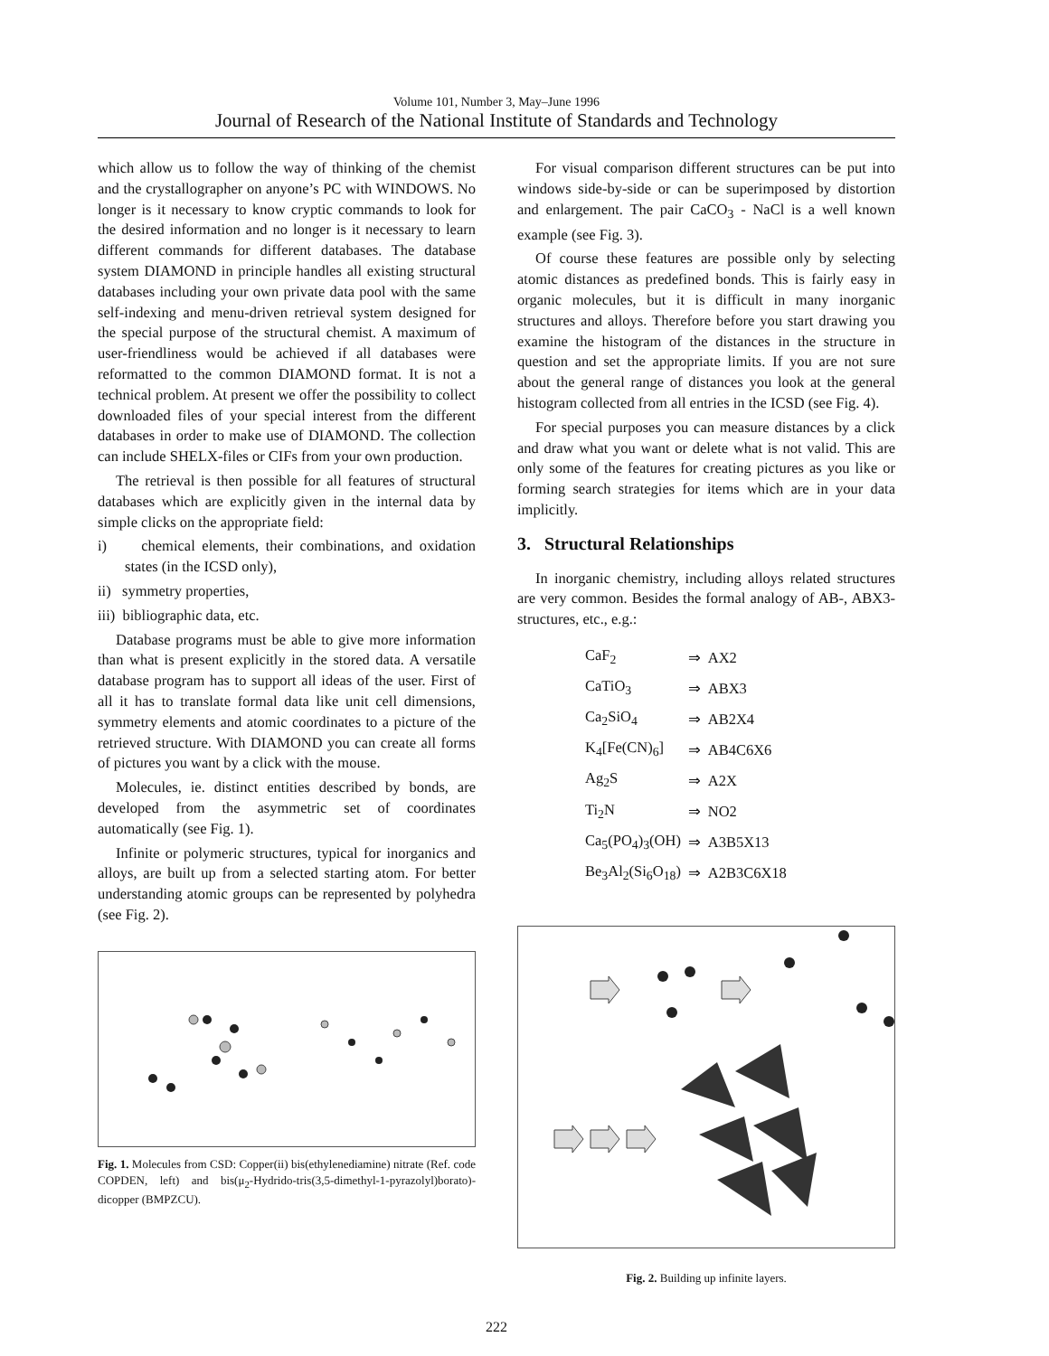Volume 101, Number 3, May–June 1996
Journal of Research of the National Institute of Standards and Technology
which allow us to follow the way of thinking of the chemist and the crystallographer on anyone’s PC with WINDOWS. No longer is it necessary to know cryptic commands to look for the desired information and no longer is it necessary to learn different commands for different databases. The database system DIAMOND in principle handles all existing structural databases including your own private data pool with the same self-indexing and menu-driven retrieval system designed for the special purpose of the structural chemist. A maximum of user-friendliness would be achieved if all databases were reformatted to the common DIAMOND format. It is not a technical problem. At present we offer the possibility to collect downloaded files of your special interest from the different databases in order to make use of DIAMOND. The collection can include SHELX-files or CIFs from your own production.
The retrieval is then possible for all features of structural databases which are explicitly given in the internal data by simple clicks on the appropriate field:
i) chemical elements, their combinations, and oxidation states (in the ICSD only),
ii) symmetry properties,
iii) bibliographic data, etc.
Database programs must be able to give more information than what is present explicitly in the stored data. A versatile database program has to support all ideas of the user. First of all it has to translate formal data like unit cell dimensions, symmetry elements and atomic coordinates to a picture of the retrieved structure. With DIAMOND you can create all forms of pictures you want by a click with the mouse.
Molecules, ie. distinct entities described by bonds, are developed from the asymmetric set of coordinates automatically (see Fig. 1).
Infinite or polymeric structures, typical for inorganics and alloys, are built up from a selected starting atom. For better understanding atomic groups can be represented by polyhedra (see Fig. 2).
Fig. 1. Molecules from CSD: Copper(ii) bis(ethylenediamine) nitrate (Ref. code COPDEN, left) and bis(μ<sub>2</sub>-Hydrido-tris(3,5-dimethyl-1-pyrazolyl)borato)-dicopper (BMPZCU).
For visual comparison different structures can be put into windows side-by-side or can be superimposed by distortion and enlargement. The pair CaCO<sub>3</sub> - NaCl is a well known example (see Fig. 3).
Of course these features are possible only by selecting atomic distances as predefined bonds. This is fairly easy in organic molecules, but it is difficult in many inorganic structures and alloys. Therefore before you start drawing you examine the histogram of the distances in the structure in question and set the appropriate limits. If you are not sure about the general range of distances you look at the general histogram collected from all entries in the ICSD (see Fig. 4).
For special purposes you can measure distances by a click and draw what you want or delete what is not valid. This are only some of the features for creating pictures as you like or forming search strategies for items which are in your data implicitly.
3. Structural Relationships
In inorganic chemistry, including alloys related structures are very common. Besides the formal analogy of AB-, ABX3-structures, etc., e.g.:
| CaF<sub>2</sub> | ⇒ | AX2 |
| CaTiO<sub>3</sub> | ⇒ | ABX3 |
| Ca<sub>2</sub>SiO<sub>4</sub> | ⇒ | AB2X4 |
| K<sub>4</sub>[Fe(CN)<sub>6</sub>] | ⇒ | AB4C6X6 |
| Ag<sub>2</sub>S | ⇒ | A2X |
| Ti<sub>2</sub>N | ⇒ | NO2 |
| Ca<sub>5</sub>(PO<sub>4</sub>)<sub>3</sub>(OH) | ⇒ | A3B5X13 |
| Be<sub>3</sub>Al<sub>2</sub>(Si<sub>6</sub>O<sub>18</sub>) | ⇒ | A2B3C6X18 |
Fig. 2. Building up infinite layers.
222